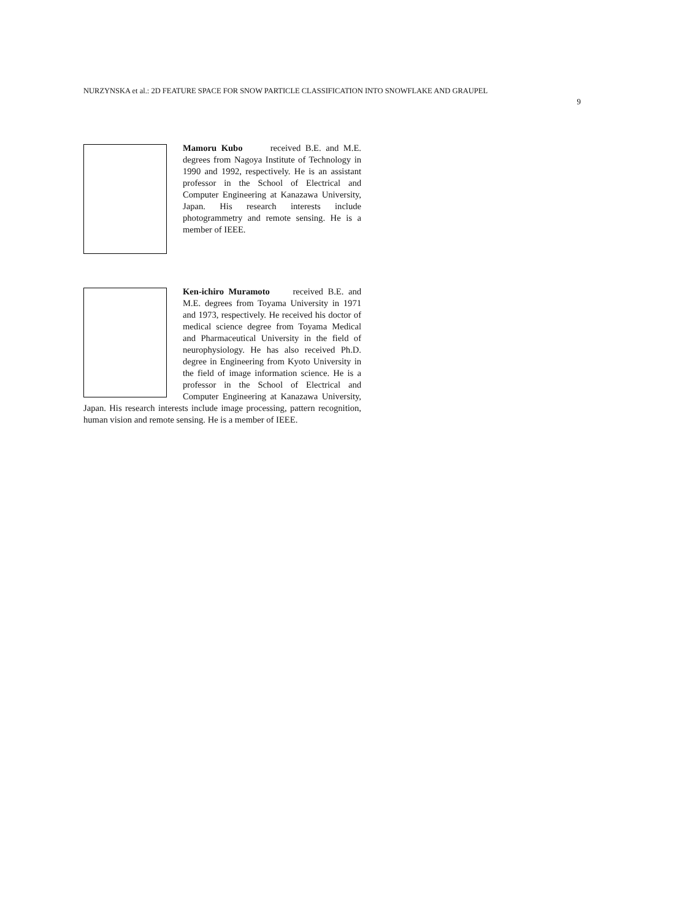NURZYNSKA et al.: 2D FEATURE SPACE FOR SNOW PARTICLE CLASSIFICATION INTO SNOWFLAKE AND GRAUPEL
9
Mamoru Kubo received B.E. and M.E. degrees from Nagoya Institute of Technology in 1990 and 1992, respectively. He is an assistant professor in the School of Electrical and Computer Engineering at Kanazawa University, Japan. His research interests include photogrammetry and remote sensing. He is a member of IEEE.
Ken-ichiro Muramoto received B.E. and M.E. degrees from Toyama University in 1971 and 1973, respectively. He received his doctor of medical science degree from Toyama Medical and Pharmaceutical University in the field of neurophysiology. He has also received Ph.D. degree in Engineering from Kyoto University in the field of image information science. He is a professor in the School of Electrical and Computer Engineering at Kanazawa University, Japan. His research interests include image processing, pattern recognition, human vision and remote sensing. He is a member of IEEE.